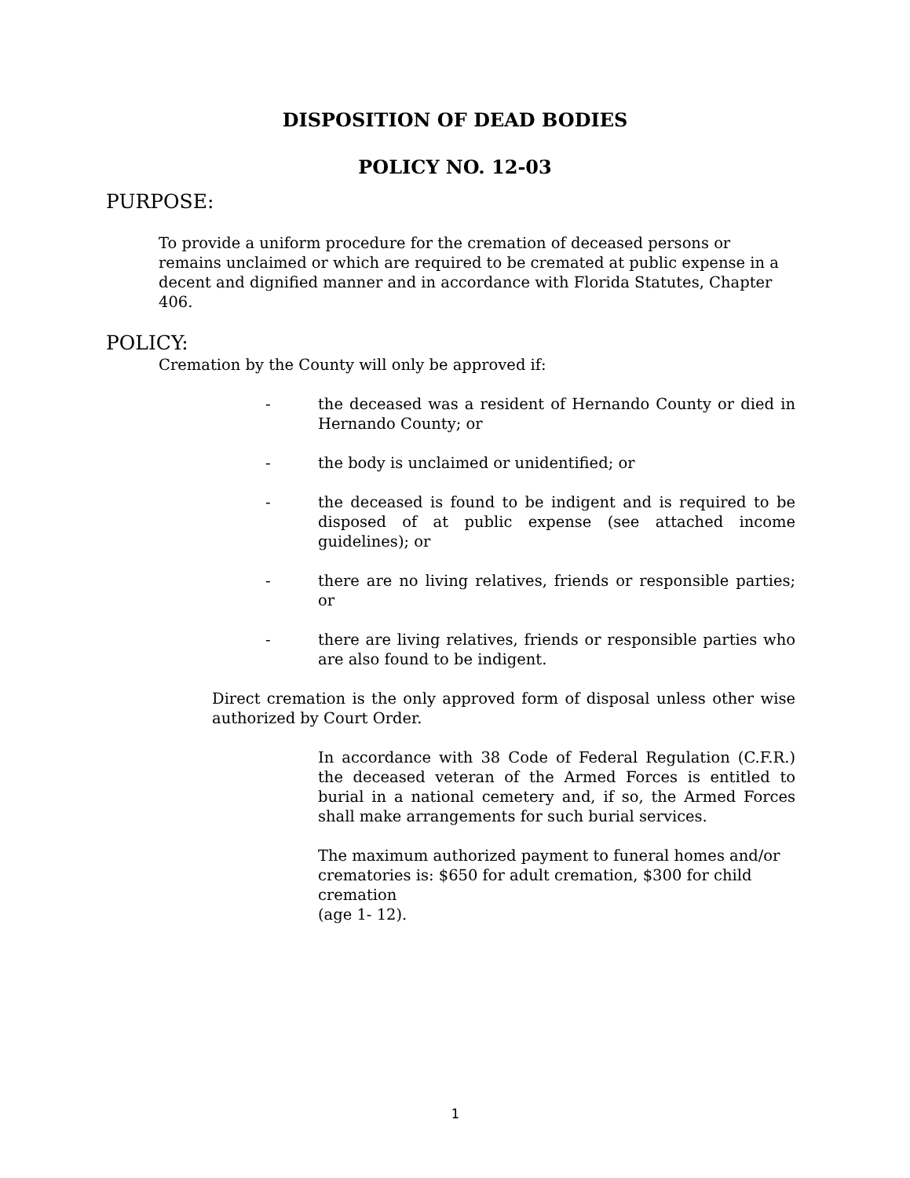DISPOSITION OF DEAD BODIES
POLICY NO. 12-03
PURPOSE:
To provide a uniform procedure for the cremation of deceased persons or remains unclaimed or which are required to be cremated at public expense in a decent and dignified manner and in accordance with Florida Statutes, Chapter 406.
POLICY:
Cremation by the County will only be approved if:
- the deceased was a resident of Hernando County or died in Hernando County; or
- the body is unclaimed or unidentified; or
- the deceased is found to be indigent and is required to be disposed of at public expense (see attached income guidelines); or
- there are no living relatives, friends or responsible parties; or
- there are living relatives, friends or responsible parties who are also found to be indigent.
Direct cremation is the only approved form of disposal unless other wise authorized by Court Order.
In accordance with 38 Code of Federal Regulation (C.F.R.) the deceased veteran of the Armed Forces is entitled to burial in a national cemetery and, if so, the Armed Forces shall make arrangements for such burial services.
The maximum authorized payment to funeral homes and/or crematories is: $650 for adult cremation, $300 for child cremation
(age 1- 12).
1